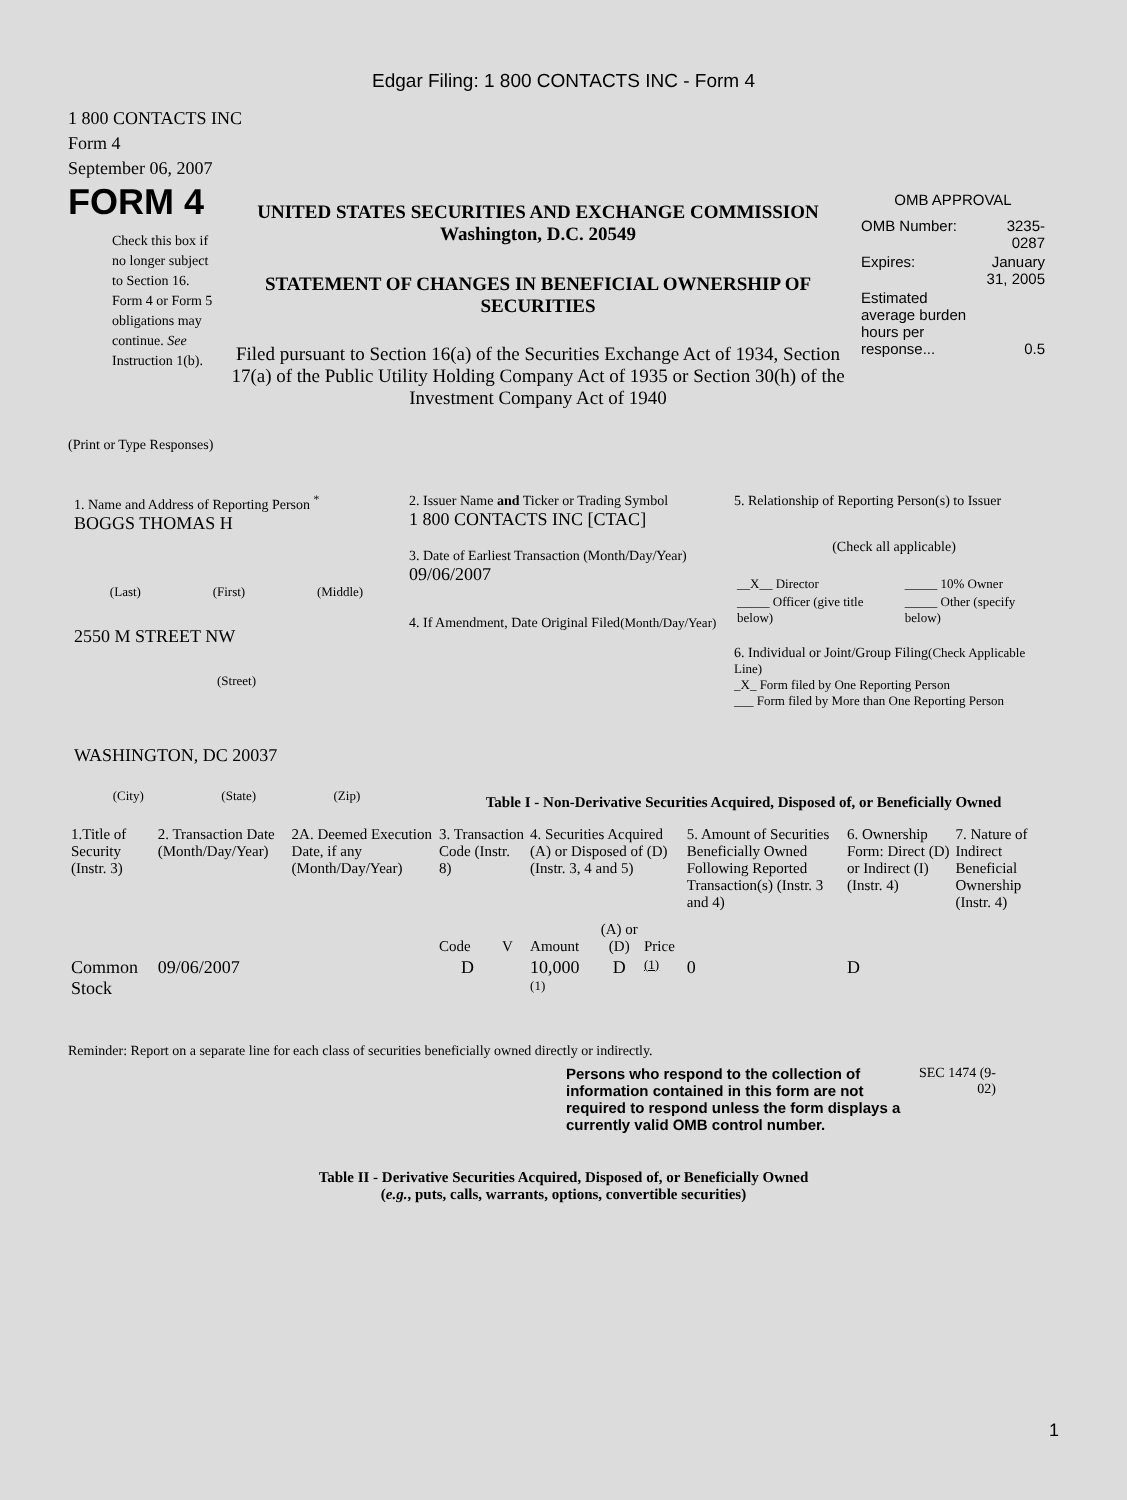Edgar Filing: 1 800 CONTACTS INC - Form 4
1 800 CONTACTS INC
Form 4
September 06, 2007
FORM 4
Check this box if no longer subject to Section 16. Form 4 or Form 5 obligations may continue. See Instruction 1(b).
UNITED STATES SECURITIES AND EXCHANGE COMMISSION
Washington, D.C. 20549
STATEMENT OF CHANGES IN BENEFICIAL OWNERSHIP OF SECURITIES
Filed pursuant to Section 16(a) of the Securities Exchange Act of 1934, Section 17(a) of the Public Utility Holding Company Act of 1935 or Section 30(h) of the Investment Company Act of 1940
OMB APPROVAL
| OMB Number: | 3235-0287 |
| Expires: | January 31, 2005 |
| Estimated average burden hours per response... | 0.5 |
(Print or Type Responses)
1. Name and Address of Reporting Person <sup>*</sup>
BOGGS THOMAS H
(Last) (First) (Middle)
2550 M STREET NW
(Street)
WASHINGTON, DC 20037
(City) (State) (Zip)
2. Issuer Name and Ticker or Trading Symbol
1 800 CONTACTS INC [CTAC]
3. Date of Earliest Transaction (Month/Day/Year)
09/06/2007
4. If Amendment, Date Original Filed(Month/Day/Year)
5. Relationship of Reporting Person(s) to Issuer
(Check all applicable)
| __X__ Director | _____ 10% Owner |
| _____ Officer (give title below) | _____ Other (specify below) |
6. Individual or Joint/Group Filing(Check Applicable Line)
_X_ Form filed by One Reporting Person
___ Form filed by More than One Reporting Person
Table I - Non-Derivative Securities Acquired, Disposed of, or Beneficially Owned
| 1.Title of Security (Instr. 3) | 2. Transaction Date (Month/Day/Year) | 2A. Deemed Execution Date, if any (Month/Day/Year) | 3. Transaction Code (Instr. 8) | | 4. Securities Acquired (A) or Disposed of (D) (Instr. 3, 4 and 5) | | | 5. Amount of Securities Beneficially Owned Following Reported Transaction(s) (Instr. 3 and 4) | 6. Ownership Form: Direct (D) or Indirect (I) (Instr. 4) | 7. Nature of Indirect Beneficial Ownership (Instr. 4) |
| --- | --- | --- | --- | --- | --- | --- | --- | --- | --- | --- |
| | | | Code | V | Amount | (A) or (D) | Price | | | |
| Common Stock | 09/06/2007 | | D | | 10,000 <sup>(1)</sup> | D | (1) | 0 | D | |
Reminder: Report on a separate line for each class of securities beneficially owned directly or indirectly.
Persons who respond to the collection of information contained in this form are not required to respond unless the form displays a currently valid OMB control number.
SEC 1474 (9-02)
Table II - Derivative Securities Acquired, Disposed of, or Beneficially Owned
(e.g., puts, calls, warrants, options, convertible securities)
1